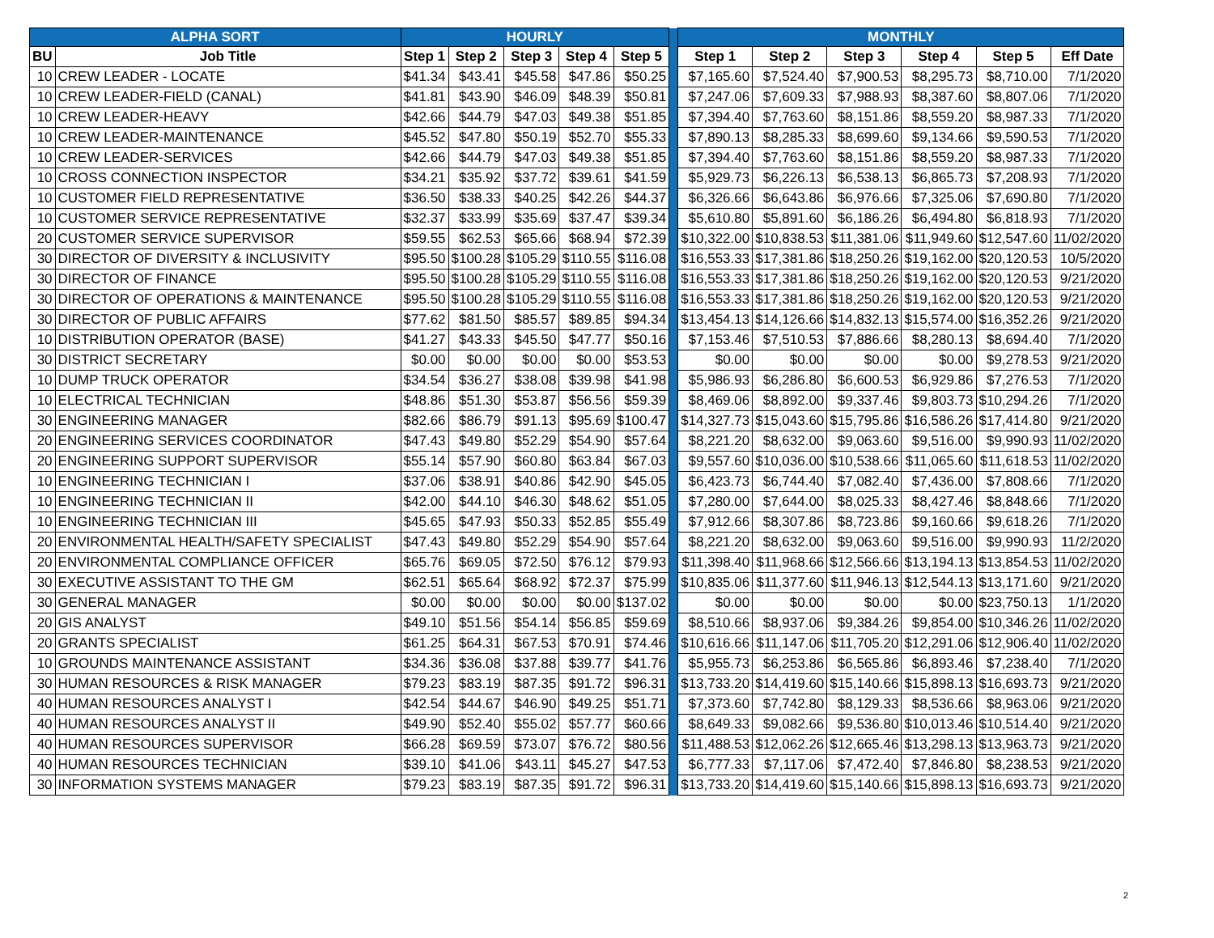| ALPHA SORT | | HOURLY | | | | | | MONTHLY | | | | | |
| --- | --- | --- | --- | --- | --- | --- | --- | --- | --- | --- | --- | --- | --- |
| BU | Job Title | Step 1 | Step 2 | Step 3 | Step 4 | Step 5 | | Step 1 | Step 2 | Step 3 | Step 4 | Step 5 | Eff Date |
| 10 | CREW LEADER - LOCATE | $41.34 | $43.41 | $45.58 | $47.86 | $50.25 | | $7,165.60 | $7,524.40 | $7,900.53 | $8,295.73 | $8,710.00 | 7/1/2020 |
| 10 | CREW LEADER-FIELD (CANAL) | $41.81 | $43.90 | $46.09 | $48.39 | $50.81 | | $7,247.06 | $7,609.33 | $7,988.93 | $8,387.60 | $8,807.06 | 7/1/2020 |
| 10 | CREW LEADER-HEAVY | $42.66 | $44.79 | $47.03 | $49.38 | $51.85 | | $7,394.40 | $7,763.60 | $8,151.86 | $8,559.20 | $8,987.33 | 7/1/2020 |
| 10 | CREW LEADER-MAINTENANCE | $45.52 | $47.80 | $50.19 | $52.70 | $55.33 | | $7,890.13 | $8,285.33 | $8,699.60 | $9,134.66 | $9,590.53 | 7/1/2020 |
| 10 | CREW LEADER-SERVICES | $42.66 | $44.79 | $47.03 | $49.38 | $51.85 | | $7,394.40 | $7,763.60 | $8,151.86 | $8,559.20 | $8,987.33 | 7/1/2020 |
| 10 | CROSS CONNECTION INSPECTOR | $34.21 | $35.92 | $37.72 | $39.61 | $41.59 | | $5,929.73 | $6,226.13 | $6,538.13 | $6,865.73 | $7,208.93 | 7/1/2020 |
| 10 | CUSTOMER FIELD REPRESENTATIVE | $36.50 | $38.33 | $40.25 | $42.26 | $44.37 | | $6,326.66 | $6,643.86 | $6,976.66 | $7,325.06 | $7,690.80 | 7/1/2020 |
| 10 | CUSTOMER SERVICE REPRESENTATIVE | $32.37 | $33.99 | $35.69 | $37.47 | $39.34 | | $5,610.80 | $5,891.60 | $6,186.26 | $6,494.80 | $6,818.93 | 7/1/2020 |
| 20 | CUSTOMER SERVICE SUPERVISOR | $59.55 | $62.53 | $65.66 | $68.94 | $72.39 | | $10,322.00 | $10,838.53 | $11,381.06 | $11,949.60 | $12,547.60 | 11/02/2020 |
| 30 | DIRECTOR OF DIVERSITY & INCLUSIVITY | $95.50 | $100.28 | $105.29 | $110.55 | $116.08 | | $16,553.33 | $17,381.86 | $18,250.26 | $19,162.00 | $20,120.53 | 10/5/2020 |
| 30 | DIRECTOR OF FINANCE | $95.50 | $100.28 | $105.29 | $110.55 | $116.08 | | $16,553.33 | $17,381.86 | $18,250.26 | $19,162.00 | $20,120.53 | 9/21/2020 |
| 30 | DIRECTOR OF OPERATIONS & MAINTENANCE | $95.50 | $100.28 | $105.29 | $110.55 | $116.08 | | $16,553.33 | $17,381.86 | $18,250.26 | $19,162.00 | $20,120.53 | 9/21/2020 |
| 30 | DIRECTOR OF PUBLIC AFFAIRS | $77.62 | $81.50 | $85.57 | $89.85 | $94.34 | | $13,454.13 | $14,126.66 | $14,832.13 | $15,574.00 | $16,352.26 | 9/21/2020 |
| 10 | DISTRIBUTION OPERATOR (BASE) | $41.27 | $43.33 | $45.50 | $47.77 | $50.16 | | $7,153.46 | $7,510.53 | $7,886.66 | $8,280.13 | $8,694.40 | 7/1/2020 |
| 30 | DISTRICT SECRETARY | $0.00 | $0.00 | $0.00 | $0.00 | $53.53 | | $0.00 | $0.00 | $0.00 | $0.00 | $9,278.53 | 9/21/2020 |
| 10 | DUMP TRUCK OPERATOR | $34.54 | $36.27 | $38.08 | $39.98 | $41.98 | | $5,986.93 | $6,286.80 | $6,600.53 | $6,929.86 | $7,276.53 | 7/1/2020 |
| 10 | ELECTRICAL TECHNICIAN | $48.86 | $51.30 | $53.87 | $56.56 | $59.39 | | $8,469.06 | $8,892.00 | $9,337.46 | $9,803.73 | $10,294.26 | 7/1/2020 |
| 30 | ENGINEERING MANAGER | $82.66 | $86.79 | $91.13 | $95.69 | $100.47 | | $14,327.73 | $15,043.60 | $15,795.86 | $16,586.26 | $17,414.80 | 9/21/2020 |
| 20 | ENGINEERING SERVICES COORDINATOR | $47.43 | $49.80 | $52.29 | $54.90 | $57.64 | | $8,221.20 | $8,632.00 | $9,063.60 | $9,516.00 | $9,990.93 | 11/02/2020 |
| 20 | ENGINEERING SUPPORT SUPERVISOR | $55.14 | $57.90 | $60.80 | $63.84 | $67.03 | | $9,557.60 | $10,036.00 | $10,538.66 | $11,065.60 | $11,618.53 | 11/02/2020 |
| 10 | ENGINEERING TECHNICIAN I | $37.06 | $38.91 | $40.86 | $42.90 | $45.05 | | $6,423.73 | $6,744.40 | $7,082.40 | $7,436.00 | $7,808.66 | 7/1/2020 |
| 10 | ENGINEERING TECHNICIAN II | $42.00 | $44.10 | $46.30 | $48.62 | $51.05 | | $7,280.00 | $7,644.00 | $8,025.33 | $8,427.46 | $8,848.66 | 7/1/2020 |
| 10 | ENGINEERING TECHNICIAN III | $45.65 | $47.93 | $50.33 | $52.85 | $55.49 | | $7,912.66 | $8,307.86 | $8,723.86 | $9,160.66 | $9,618.26 | 7/1/2020 |
| 20 | ENVIRONMENTAL HEALTH/SAFETY SPECIALIST | $47.43 | $49.80 | $52.29 | $54.90 | $57.64 | | $8,221.20 | $8,632.00 | $9,063.60 | $9,516.00 | $9,990.93 | 11/2/2020 |
| 20 | ENVIRONMENTAL COMPLIANCE OFFICER | $65.76 | $69.05 | $72.50 | $76.12 | $79.93 | | $11,398.40 | $11,968.66 | $12,566.66 | $13,194.13 | $13,854.53 | 11/02/2020 |
| 30 | EXECUTIVE ASSISTANT TO THE GM | $62.51 | $65.64 | $68.92 | $72.37 | $75.99 | | $10,835.06 | $11,377.60 | $11,946.13 | $12,544.13 | $13,171.60 | 9/21/2020 |
| 30 | GENERAL MANAGER | $0.00 | $0.00 | $0.00 | $0.00 | $137.02 | | $0.00 | $0.00 | $0.00 | $0.00 | $23,750.13 | 1/1/2020 |
| 20 | GIS ANALYST | $49.10 | $51.56 | $54.14 | $56.85 | $59.69 | | $8,510.66 | $8,937.06 | $9,384.26 | $9,854.00 | $10,346.26 | 11/02/2020 |
| 20 | GRANTS SPECIALIST | $61.25 | $64.31 | $67.53 | $70.91 | $74.46 | | $10,616.66 | $11,147.06 | $11,705.20 | $12,291.06 | $12,906.40 | 11/02/2020 |
| 10 | GROUNDS MAINTENANCE ASSISTANT | $34.36 | $36.08 | $37.88 | $39.77 | $41.76 | | $5,955.73 | $6,253.86 | $6,565.86 | $6,893.46 | $7,238.40 | 7/1/2020 |
| 30 | HUMAN RESOURCES & RISK MANAGER | $79.23 | $83.19 | $87.35 | $91.72 | $96.31 | | $13,733.20 | $14,419.60 | $15,140.66 | $15,898.13 | $16,693.73 | 9/21/2020 |
| 40 | HUMAN RESOURCES ANALYST I | $42.54 | $44.67 | $46.90 | $49.25 | $51.71 | | $7,373.60 | $7,742.80 | $8,129.33 | $8,536.66 | $8,963.06 | 9/21/2020 |
| 40 | HUMAN RESOURCES ANALYST II | $49.90 | $52.40 | $55.02 | $57.77 | $60.66 | | $8,649.33 | $9,082.66 | $9,536.80 | $10,013.46 | $10,514.40 | 9/21/2020 |
| 40 | HUMAN RESOURCES SUPERVISOR | $66.28 | $69.59 | $73.07 | $76.72 | $80.56 | | $11,488.53 | $12,062.26 | $12,665.46 | $13,298.13 | $13,963.73 | 9/21/2020 |
| 40 | HUMAN RESOURCES TECHNICIAN | $39.10 | $41.06 | $43.11 | $45.27 | $47.53 | | $6,777.33 | $7,117.06 | $7,472.40 | $7,846.80 | $8,238.53 | 9/21/2020 |
| 30 | INFORMATION SYSTEMS MANAGER | $79.23 | $83.19 | $87.35 | $91.72 | $96.31 | | $13,733.20 | $14,419.60 | $15,140.66 | $15,898.13 | $16,693.73 | 9/21/2020 |
2